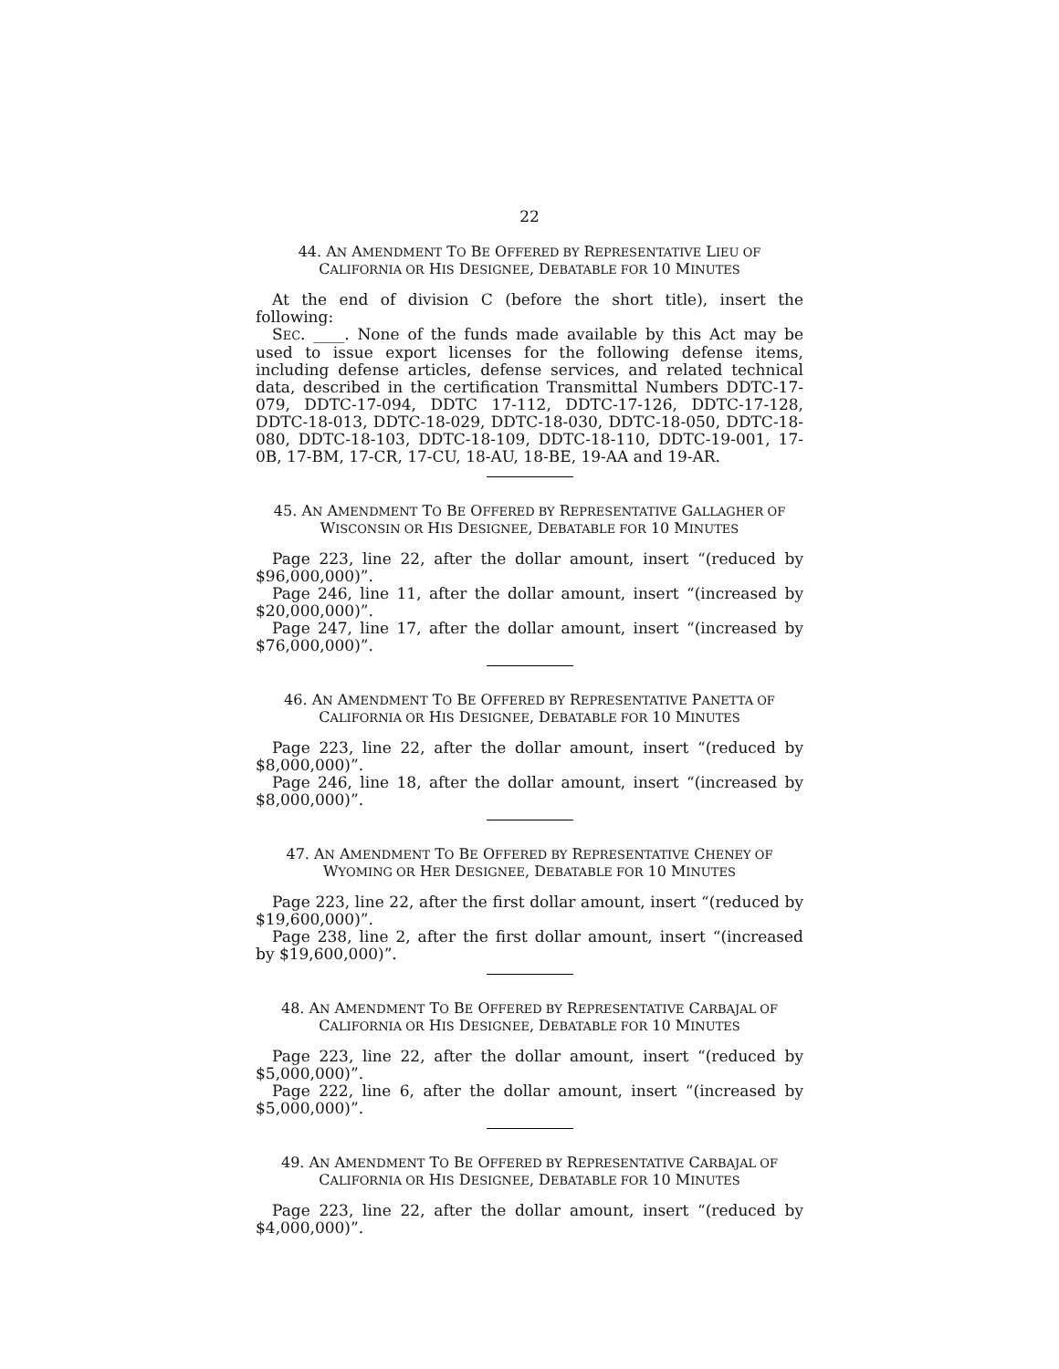22
44. AN AMENDMENT TO BE OFFERED BY REPRESENTATIVE LIEU OF CALIFORNIA OR HIS DESIGNEE, DEBATABLE FOR 10 MINUTES
At the end of division C (before the short title), insert the following:
SEC. ____. None of the funds made available by this Act may be used to issue export licenses for the following defense items, including defense articles, defense services, and related technical data, described in the certification Transmittal Numbers DDTC-17-079, DDTC-17-094, DDTC 17-112, DDTC-17-126, DDTC-17-128, DDTC-18-013, DDTC-18-029, DDTC-18-030, DDTC-18-050, DDTC-18-080, DDTC-18-103, DDTC-18-109, DDTC-18-110, DDTC-19-001, 17-0B, 17-BM, 17-CR, 17-CU, 18-AU, 18-BE, 19-AA and 19-AR.
45. AN AMENDMENT TO BE OFFERED BY REPRESENTATIVE GALLAGHER OF WISCONSIN OR HIS DESIGNEE, DEBATABLE FOR 10 MINUTES
Page 223, line 22, after the dollar amount, insert “(reduced by $96,000,000)”.
Page 246, line 11, after the dollar amount, insert “(increased by $20,000,000)”.
Page 247, line 17, after the dollar amount, insert “(increased by $76,000,000)”.
46. AN AMENDMENT TO BE OFFERED BY REPRESENTATIVE PANETTA OF CALIFORNIA OR HIS DESIGNEE, DEBATABLE FOR 10 MINUTES
Page 223, line 22, after the dollar amount, insert “(reduced by $8,000,000)”.
Page 246, line 18, after the dollar amount, insert “(increased by $8,000,000)”.
47. AN AMENDMENT TO BE OFFERED BY REPRESENTATIVE CHENEY OF WYOMING OR HER DESIGNEE, DEBATABLE FOR 10 MINUTES
Page 223, line 22, after the first dollar amount, insert “(reduced by $19,600,000)”.
Page 238, line 2, after the first dollar amount, insert “(increased by $19,600,000)”.
48. AN AMENDMENT TO BE OFFERED BY REPRESENTATIVE CARBAJAL OF CALIFORNIA OR HIS DESIGNEE, DEBATABLE FOR 10 MINUTES
Page 223, line 22, after the dollar amount, insert “(reduced by $5,000,000)”.
Page 222, line 6, after the dollar amount, insert “(increased by $5,000,000)”.
49. AN AMENDMENT TO BE OFFERED BY REPRESENTATIVE CARBAJAL OF CALIFORNIA OR HIS DESIGNEE, DEBATABLE FOR 10 MINUTES
Page 223, line 22, after the dollar amount, insert “(reduced by $4,000,000)”.